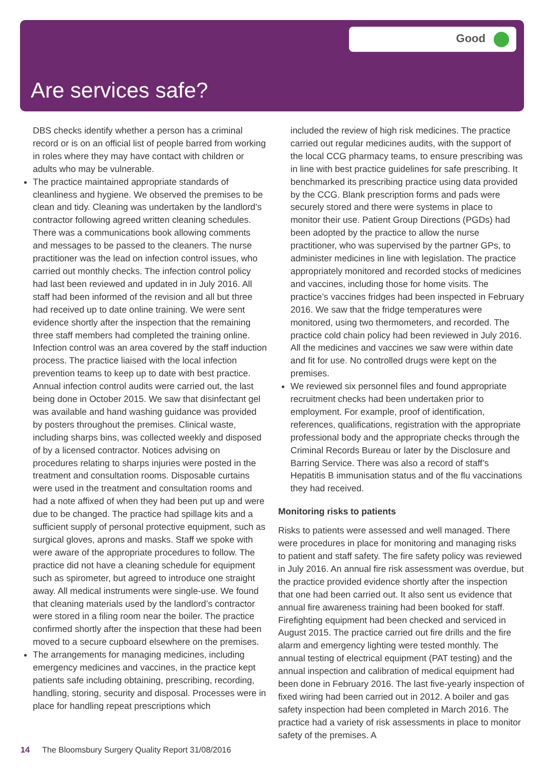Good
Are services safe?
DBS checks identify whether a person has a criminal record or is on an official list of people barred from working in roles where they may have contact with children or adults who may be vulnerable.
The practice maintained appropriate standards of cleanliness and hygiene. We observed the premises to be clean and tidy. Cleaning was undertaken by the landlord’s contractor following agreed written cleaning schedules. There was a communications book allowing comments and messages to be passed to the cleaners. The nurse practitioner was the lead on infection control issues, who carried out monthly checks. The infection control policy had last been reviewed and updated in in July 2016. All staff had been informed of the revision and all but three had received up to date online training. We were sent evidence shortly after the inspection that the remaining three staff members had completed the training online. Infection control was an area covered by the staff induction process. The practice liaised with the local infection prevention teams to keep up to date with best practice. Annual infection control audits were carried out, the last being done in October 2015. We saw that disinfectant gel was available and hand washing guidance was provided by posters throughout the premises. Clinical waste, including sharps bins, was collected weekly and disposed of by a licensed contractor. Notices advising on procedures relating to sharps injuries were posted in the treatment and consultation rooms. Disposable curtains were used in the treatment and consultation rooms and had a note affixed of when they had been put up and were due to be changed. The practice had spillage kits and a sufficient supply of personal protective equipment, such as surgical gloves, aprons and masks. Staff we spoke with were aware of the appropriate procedures to follow. The practice did not have a cleaning schedule for equipment such as spirometer, but agreed to introduce one straight away. All medical instruments were single-use. We found that cleaning materials used by the landlord’s contractor were stored in a filing room near the boiler. The practice confirmed shortly after the inspection that these had been moved to a secure cupboard elsewhere on the premises.
The arrangements for managing medicines, including emergency medicines and vaccines, in the practice kept patients safe including obtaining, prescribing, recording, handling, storing, security and disposal. Processes were in place for handling repeat prescriptions which
included the review of high risk medicines. The practice carried out regular medicines audits, with the support of the local CCG pharmacy teams, to ensure prescribing was in line with best practice guidelines for safe prescribing. It benchmarked its prescribing practice using data provided by the CCG. Blank prescription forms and pads were securely stored and there were systems in place to monitor their use. Patient Group Directions (PGDs) had been adopted by the practice to allow the nurse practitioner, who was supervised by the partner GPs, to administer medicines in line with legislation. The practice appropriately monitored and recorded stocks of medicines and vaccines, including those for home visits. The practice’s vaccines fridges had been inspected in February 2016. We saw that the fridge temperatures were monitored, using two thermometers, and recorded. The practice cold chain policy had been reviewed in July 2016. All the medicines and vaccines we saw were within date and fit for use. No controlled drugs were kept on the premises.
We reviewed six personnel files and found appropriate recruitment checks had been undertaken prior to employment. For example, proof of identification, references, qualifications, registration with the appropriate professional body and the appropriate checks through the Criminal Records Bureau or later by the Disclosure and Barring Service. There was also a record of staff’s Hepatitis B immunisation status and of the flu vaccinations they had received.
Monitoring risks to patients
Risks to patients were assessed and well managed. There were procedures in place for monitoring and managing risks to patient and staff safety. The fire safety policy was reviewed in July 2016. An annual fire risk assessment was overdue, but the practice provided evidence shortly after the inspection that one had been carried out. It also sent us evidence that annual fire awareness training had been booked for staff. Firefighting equipment had been checked and serviced in August 2015. The practice carried out fire drills and the fire alarm and emergency lighting were tested monthly. The annual testing of electrical equipment (PAT testing) and the annual inspection and calibration of medical equipment had been done in February 2016. The last five-yearly inspection of fixed wiring had been carried out in 2012. A boiler and gas safety inspection had been completed in March 2016. The practice had a variety of risk assessments in place to monitor safety of the premises. A
14 The Bloomsbury Surgery Quality Report 31/08/2016